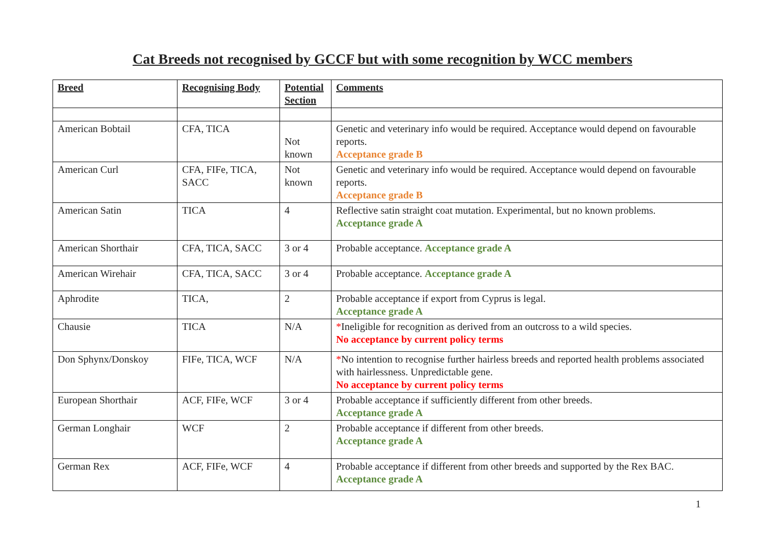Cat Breeds not recognised by GCCF but with some recognition by WCC members
| Breed | Recognising Body | Potential Section | Comments |
| --- | --- | --- | --- |
| American Bobtail | CFA, TICA | Not known | Genetic and veterinary info would be required. Acceptance would depend on favourable reports. Acceptance grade B |
| American Curl | CFA, FIFe, TICA, SACC | Not known | Genetic and veterinary info would be required. Acceptance would depend on favourable reports. Acceptance grade B |
| American Satin | TICA | 4 | Reflective satin straight coat mutation. Experimental, but no known problems. Acceptance grade A |
| American Shorthair | CFA, TICA, SACC | 3 or 4 | Probable acceptance. Acceptance grade A |
| American Wirehair | CFA, TICA, SACC | 3 or 4 | Probable acceptance. Acceptance grade A |
| Aphrodite | TICA, | 2 | Probable acceptance if export from Cyprus is legal. Acceptance grade A |
| Chausie | TICA | N/A | * Ineligible for recognition as derived from an outcross to a wild species. No acceptance by current policy terms |
| Don Sphynx/Donskoy | FIFe, TICA, WCF | N/A | * No intention to recognise further hairless breeds and reported health problems associated with hairlessness. Unpredictable gene. No acceptance by current policy terms |
| European Shorthair | ACF, FIFe, WCF | 3 or 4 | Probable acceptance if sufficiently different from other breeds. Acceptance grade A |
| German Longhair | WCF | 2 | Probable acceptance if different from other breeds. Acceptance grade A |
| German Rex | ACF, FIFe, WCF | 4 | Probable acceptance if different from other breeds and supported by the Rex BAC. Acceptance grade A |
1